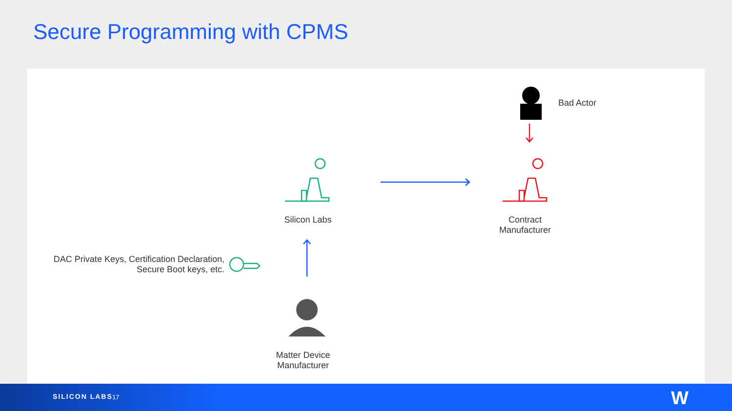Secure Programming with CPMS
Bad Actor
Silicon Labs
Contract
Manufacturer
DAC Private Keys, Certification Declaration,
Secure Boot keys, etc.
Matter Device
Manufacturer
SILICON LABS 17 W